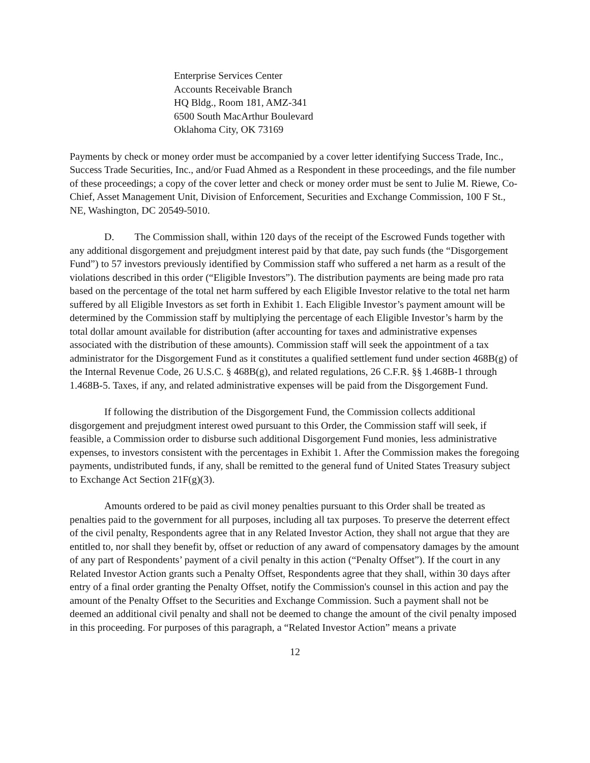Enterprise Services Center
Accounts Receivable Branch
HQ Bldg., Room 181, AMZ-341
6500 South MacArthur Boulevard
Oklahoma City, OK 73169
Payments by check or money order must be accompanied by a cover letter identifying Success Trade, Inc., Success Trade Securities, Inc., and/or Fuad Ahmed as a Respondent in these proceedings, and the file number of these proceedings; a copy of the cover letter and check or money order must be sent to Julie M. Riewe, Co-Chief, Asset Management Unit, Division of Enforcement, Securities and Exchange Commission, 100 F St., NE, Washington, DC 20549-5010.
D. The Commission shall, within 120 days of the receipt of the Escrowed Funds together with any additional disgorgement and prejudgment interest paid by that date, pay such funds (the “Disgorgement Fund”) to 57 investors previously identified by Commission staff who suffered a net harm as a result of the violations described in this order (“Eligible Investors”). The distribution payments are being made pro rata based on the percentage of the total net harm suffered by each Eligible Investor relative to the total net harm suffered by all Eligible Investors as set forth in Exhibit 1. Each Eligible Investor’s payment amount will be determined by the Commission staff by multiplying the percentage of each Eligible Investor’s harm by the total dollar amount available for distribution (after accounting for taxes and administrative expenses associated with the distribution of these amounts). Commission staff will seek the appointment of a tax administrator for the Disgorgement Fund as it constitutes a qualified settlement fund under section 468B(g) of the Internal Revenue Code, 26 U.S.C. § 468B(g), and related regulations, 26 C.F.R. §§ 1.468B-1 through 1.468B-5. Taxes, if any, and related administrative expenses will be paid from the Disgorgement Fund.
If following the distribution of the Disgorgement Fund, the Commission collects additional disgorgement and prejudgment interest owed pursuant to this Order, the Commission staff will seek, if feasible, a Commission order to disburse such additional Disgorgement Fund monies, less administrative expenses, to investors consistent with the percentages in Exhibit 1. After the Commission makes the foregoing payments, undistributed funds, if any, shall be remitted to the general fund of United States Treasury subject to Exchange Act Section 21F(g)(3).
Amounts ordered to be paid as civil money penalties pursuant to this Order shall be treated as penalties paid to the government for all purposes, including all tax purposes. To preserve the deterrent effect of the civil penalty, Respondents agree that in any Related Investor Action, they shall not argue that they are entitled to, nor shall they benefit by, offset or reduction of any award of compensatory damages by the amount of any part of Respondents’ payment of a civil penalty in this action (“Penalty Offset”). If the court in any Related Investor Action grants such a Penalty Offset, Respondents agree that they shall, within 30 days after entry of a final order granting the Penalty Offset, notify the Commission's counsel in this action and pay the amount of the Penalty Offset to the Securities and Exchange Commission. Such a payment shall not be deemed an additional civil penalty and shall not be deemed to change the amount of the civil penalty imposed in this proceeding. For purposes of this paragraph, a “Related Investor Action” means a private
12